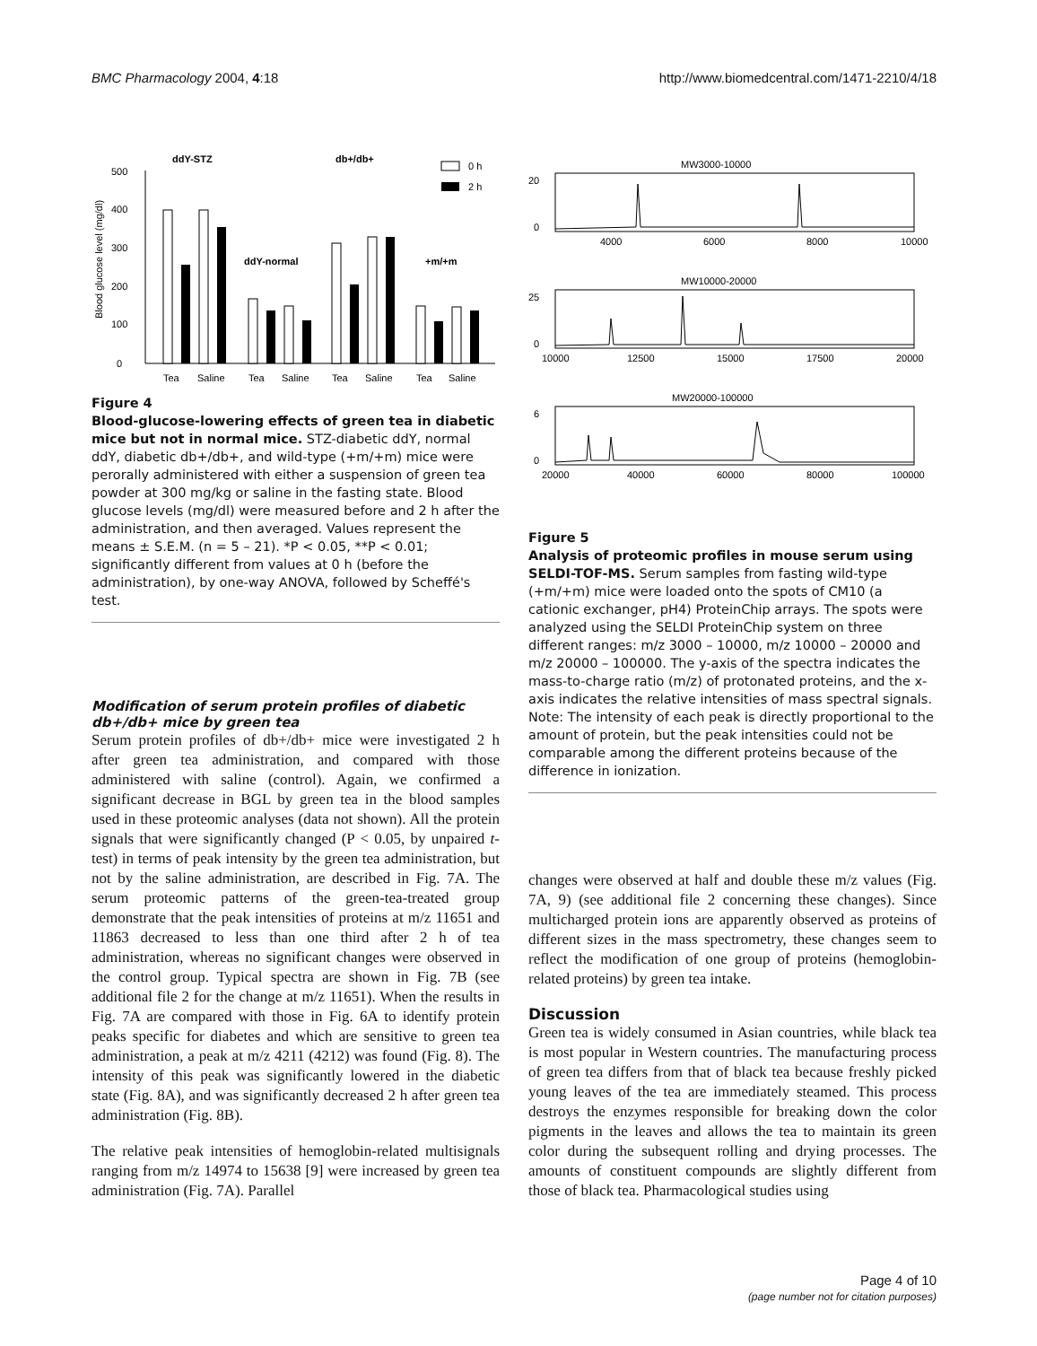BMC Pharmacology 2004, 4:18 http://www.biomedcentral.com/1471-2210/4/18
ddY-STZ
db+/db+
ddY-normal
+m/+m
0 h
2 h
0
100
200
300
400
500
Blood glucose level (mg/dl)
Tea
Saline
Tea
Saline
Tea
Saline
Tea
Saline
Figure 4
Blood-glucose-lowering effects of green tea in diabetic mice but not in normal mice. STZ-diabetic ddY, normal ddY, diabetic db+/db+, and wild-type (+m/+m) mice were perorally administered with either a suspension of green tea powder at 300 mg/kg or saline in the fasting state. Blood glucose levels (mg/dl) were measured before and 2 h after the administration, and then averaged. Values represent the means ± S.E.M. (n = 5 – 21). *P < 0.05, **P < 0.01; significantly different from values at 0 h (before the administration), by one-way ANOVA, followed by Scheffé's test.
Modification of serum protein profiles of diabetic db+/db+ mice by green tea
Serum protein profiles of db+/db+ mice were investigated 2 h after green tea administration, and compared with those administered with saline (control). Again, we confirmed a significant decrease in BGL by green tea in the blood samples used in these proteomic analyses (data not shown). All the protein signals that were significantly changed (P < 0.05, by unpaired t-test) in terms of peak intensity by the green tea administration, but not by the saline administration, are described in Fig. 7A. The serum proteomic patterns of the green-tea-treated group demonstrate that the peak intensities of proteins at m/z 11651 and 11863 decreased to less than one third after 2 h of tea administration, whereas no significant changes were observed in the control group. Typical spectra are shown in Fig. 7B (see additional file 2 for the change at m/z 11651). When the results in Fig. 7A are compared with those in Fig. 6A to identify protein peaks specific for diabetes and which are sensitive to green tea administration, a peak at m/z 4211 (4212) was found (Fig. 8). The intensity of this peak was significantly lowered in the diabetic state (Fig. 8A), and was significantly decreased 2 h after green tea administration (Fig. 8B).
The relative peak intensities of hemoglobin-related multisignals ranging from m/z 14974 to 15638 [9] were increased by green tea administration (Fig. 7A). Parallel
MW3000-10000
20
0
4000
6000
8000
10000
MW10000-20000
25
0
10000
12500
15000
17500
20000
MW20000-100000
6
0
20000
40000
60000
80000
100000
Figure 5
Analysis of proteomic profiles in mouse serum using SELDI-TOF-MS. Serum samples from fasting wild-type (+m/+m) mice were loaded onto the spots of CM10 (a cationic exchanger, pH4) ProteinChip arrays. The spots were analyzed using the SELDI ProteinChip system on three different ranges: m/z 3000 – 10000, m/z 10000 – 20000 and m/z 20000 – 100000. The y-axis of the spectra indicates the mass-to-charge ratio (m/z) of protonated proteins, and the x-axis indicates the relative intensities of mass spectral signals. Note: The intensity of each peak is directly proportional to the amount of protein, but the peak intensities could not be comparable among the different proteins because of the difference in ionization.
changes were observed at half and double these m/z values (Fig. 7A, 9) (see additional file 2 concerning these changes). Since multicharged protein ions are apparently observed as proteins of different sizes in the mass spectrometry, these changes seem to reflect the modification of one group of proteins (hemoglobin-related proteins) by green tea intake.
Discussion
Green tea is widely consumed in Asian countries, while black tea is most popular in Western countries. The manufacturing process of green tea differs from that of black tea because freshly picked young leaves of the tea are immediately steamed. This process destroys the enzymes responsible for breaking down the color pigments in the leaves and allows the tea to maintain its green color during the subsequent rolling and drying processes. The amounts of constituent compounds are slightly different from those of black tea. Pharmacological studies using
Page 4 of 10
(page number not for citation purposes)